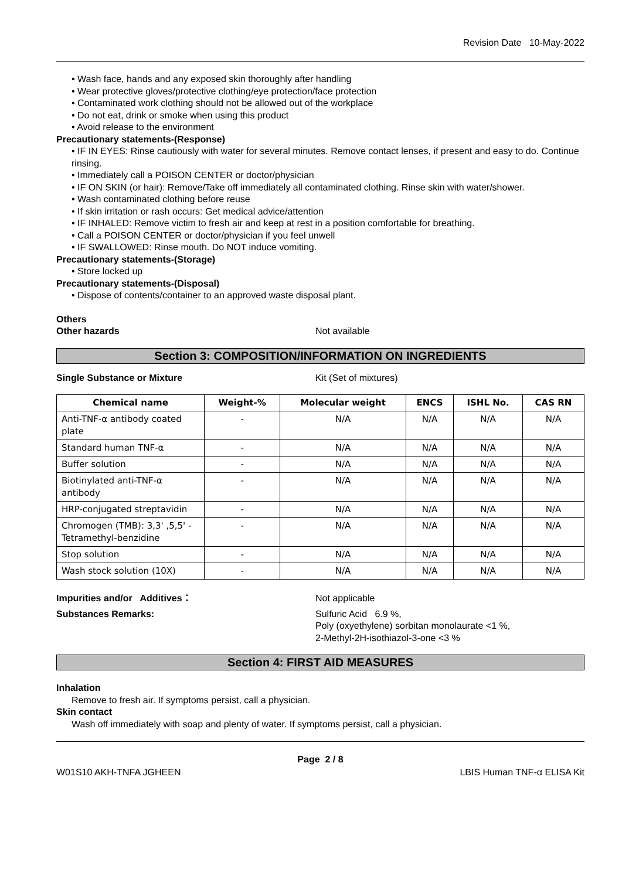Revision Date 10-May-2022
• Wash face, hands and any exposed skin thoroughly after handling
• Wear protective gloves/protective clothing/eye protection/face protection
• Contaminated work clothing should not be allowed out of the workplace
• Do not eat, drink or smoke when using this product
• Avoid release to the environment
Precautionary statements-(Response)
• IF IN EYES: Rinse cautiously with water for several minutes. Remove contact lenses, if present and easy to do. Continue rinsing.
• Immediately call a POISON CENTER or doctor/physician
• IF ON SKIN (or hair): Remove/Take off immediately all contaminated clothing. Rinse skin with water/shower.
• Wash contaminated clothing before reuse
• If skin irritation or rash occurs: Get medical advice/attention
• IF INHALED: Remove victim to fresh air and keep at rest in a position comfortable for breathing.
• Call a POISON CENTER or doctor/physician if you feel unwell
• IF SWALLOWED: Rinse mouth. Do NOT induce vomiting.
Precautionary statements-(Storage)
• Store locked up
Precautionary statements-(Disposal)
• Dispose of contents/container to an approved waste disposal plant.
Others
Other hazards Not available
Section 3: COMPOSITION/INFORMATION ON INGREDIENTS
Single Substance or Mixture Kit (Set of mixtures)
| Chemical name | Weight-% | Molecular weight | ENCS | ISHL No. | CAS RN |
| --- | --- | --- | --- | --- | --- |
| Anti-TNF-α antibody coated plate | - | N/A | N/A | N/A | N/A |
| Standard human TNF-α | - | N/A | N/A | N/A | N/A |
| Buffer solution | - | N/A | N/A | N/A | N/A |
| Biotinylated anti-TNF-α antibody | - | N/A | N/A | N/A | N/A |
| HRP-conjugated streptavidin | - | N/A | N/A | N/A | N/A |
| Chromogen (TMB): 3,3' ,5,5' -Tetramethyl-benzidine | - | N/A | N/A | N/A | N/A |
| Stop solution | - | N/A | N/A | N/A | N/A |
| Wash stock solution (10X) | - | N/A | N/A | N/A | N/A |
Impurities and/or Additives： Not applicable
Substances Remarks: Sulfuric Acid 6.9 %,
Poly (oxyethylene) sorbitan monolaurate <1 %,
2-Methyl-2H-isothiazol-3-one <3 %
Section 4: FIRST AID MEASURES
Inhalation
Remove to fresh air. If symptoms persist, call a physician.
Skin contact
Wash off immediately with soap and plenty of water. If symptoms persist, call a physician.
Page 2 / 8
W01S10 AKH-TNFA JGHEEN LBIS Human TNF-α ELISA Kit